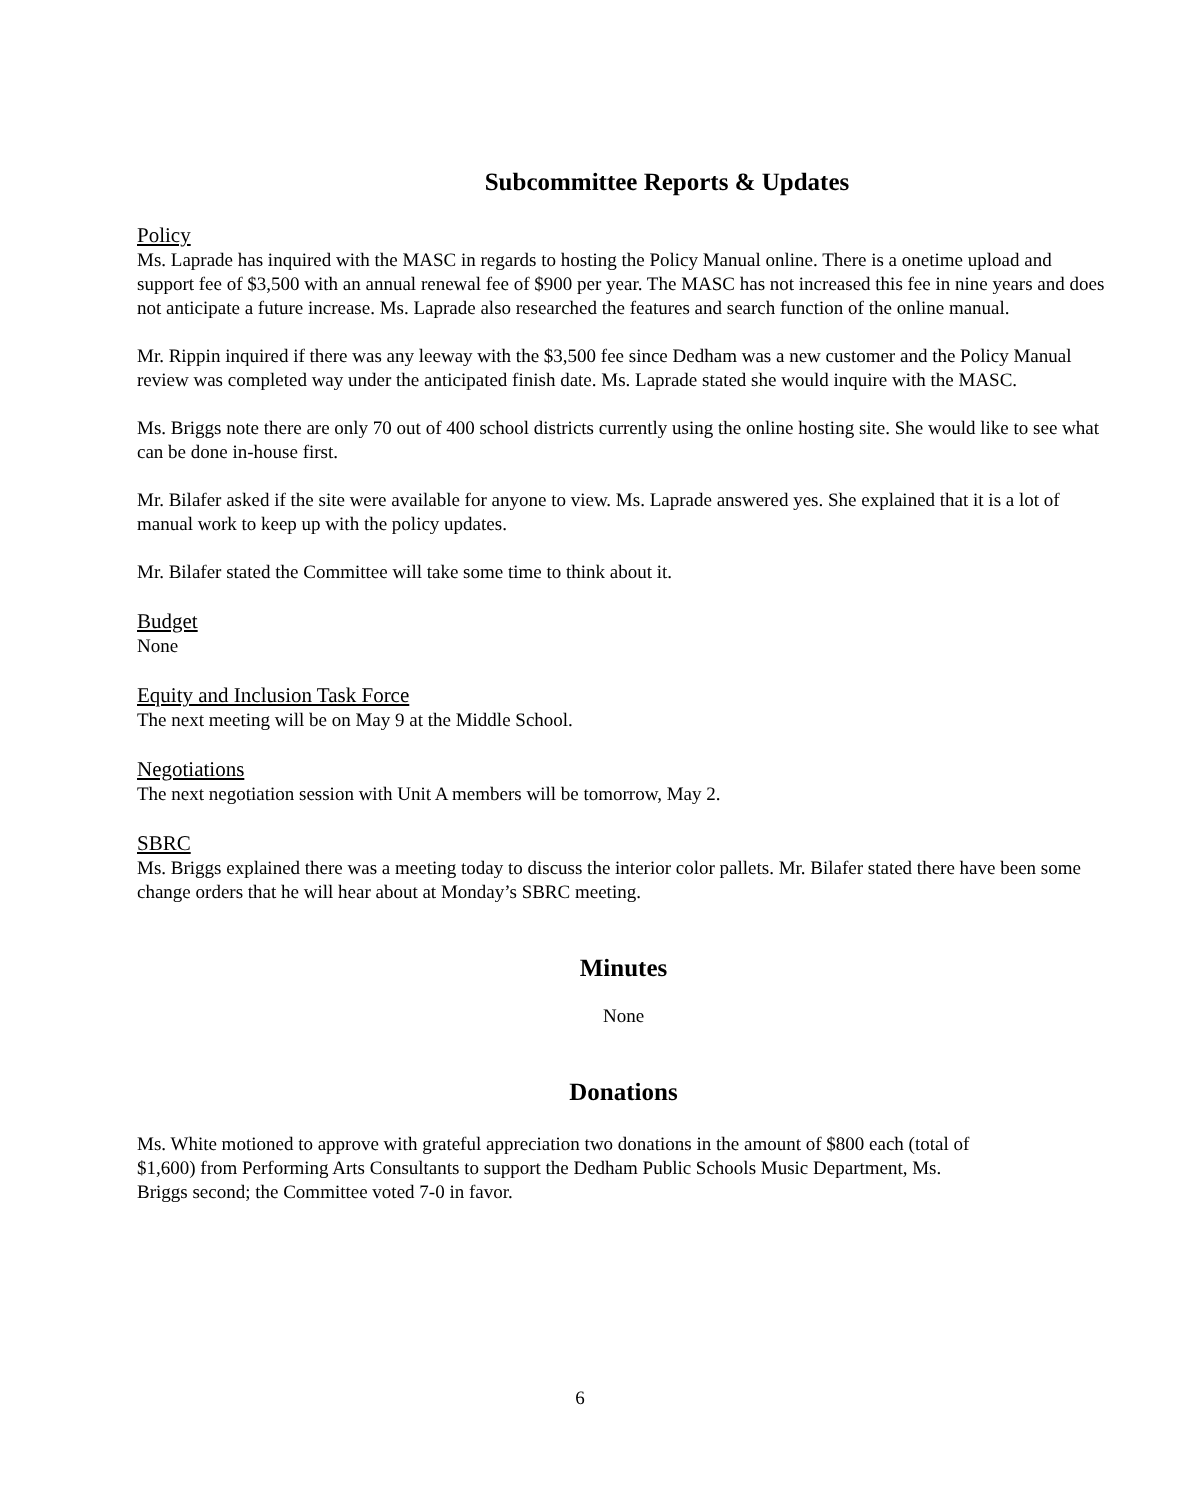Subcommittee Reports & Updates
Policy
Ms. Laprade has inquired with the MASC in regards to hosting the Policy Manual online. There is a onetime upload and support fee of $3,500 with an annual renewal fee of $900 per year. The MASC has not increased this fee in nine years and does not anticipate a future increase. Ms. Laprade also researched the features and search function of the online manual.
Mr. Rippin inquired if there was any leeway with the $3,500 fee since Dedham was a new customer and the Policy Manual review was completed way under the anticipated finish date. Ms. Laprade stated she would inquire with the MASC.
Ms. Briggs note there are only 70 out of 400 school districts currently using the online hosting site. She would like to see what can be done in-house first.
Mr. Bilafer asked if the site were available for anyone to view. Ms. Laprade answered yes. She explained that it is a lot of manual work to keep up with the policy updates.
Mr. Bilafer stated the Committee will take some time to think about it.
Budget
None
Equity and Inclusion Task Force
The next meeting will be on May 9 at the Middle School.
Negotiations
The next negotiation session with Unit A members will be tomorrow, May 2.
SBRC
Ms. Briggs explained there was a meeting today to discuss the interior color pallets. Mr. Bilafer stated there have been some change orders that he will hear about at Monday’s SBRC meeting.
Minutes
None
Donations
Ms. White motioned to approve with grateful appreciation two donations in the amount of $800 each (total of $1,600) from Performing Arts Consultants to support the Dedham Public Schools Music Department, Ms. Briggs second; the Committee voted 7-0 in favor.
6